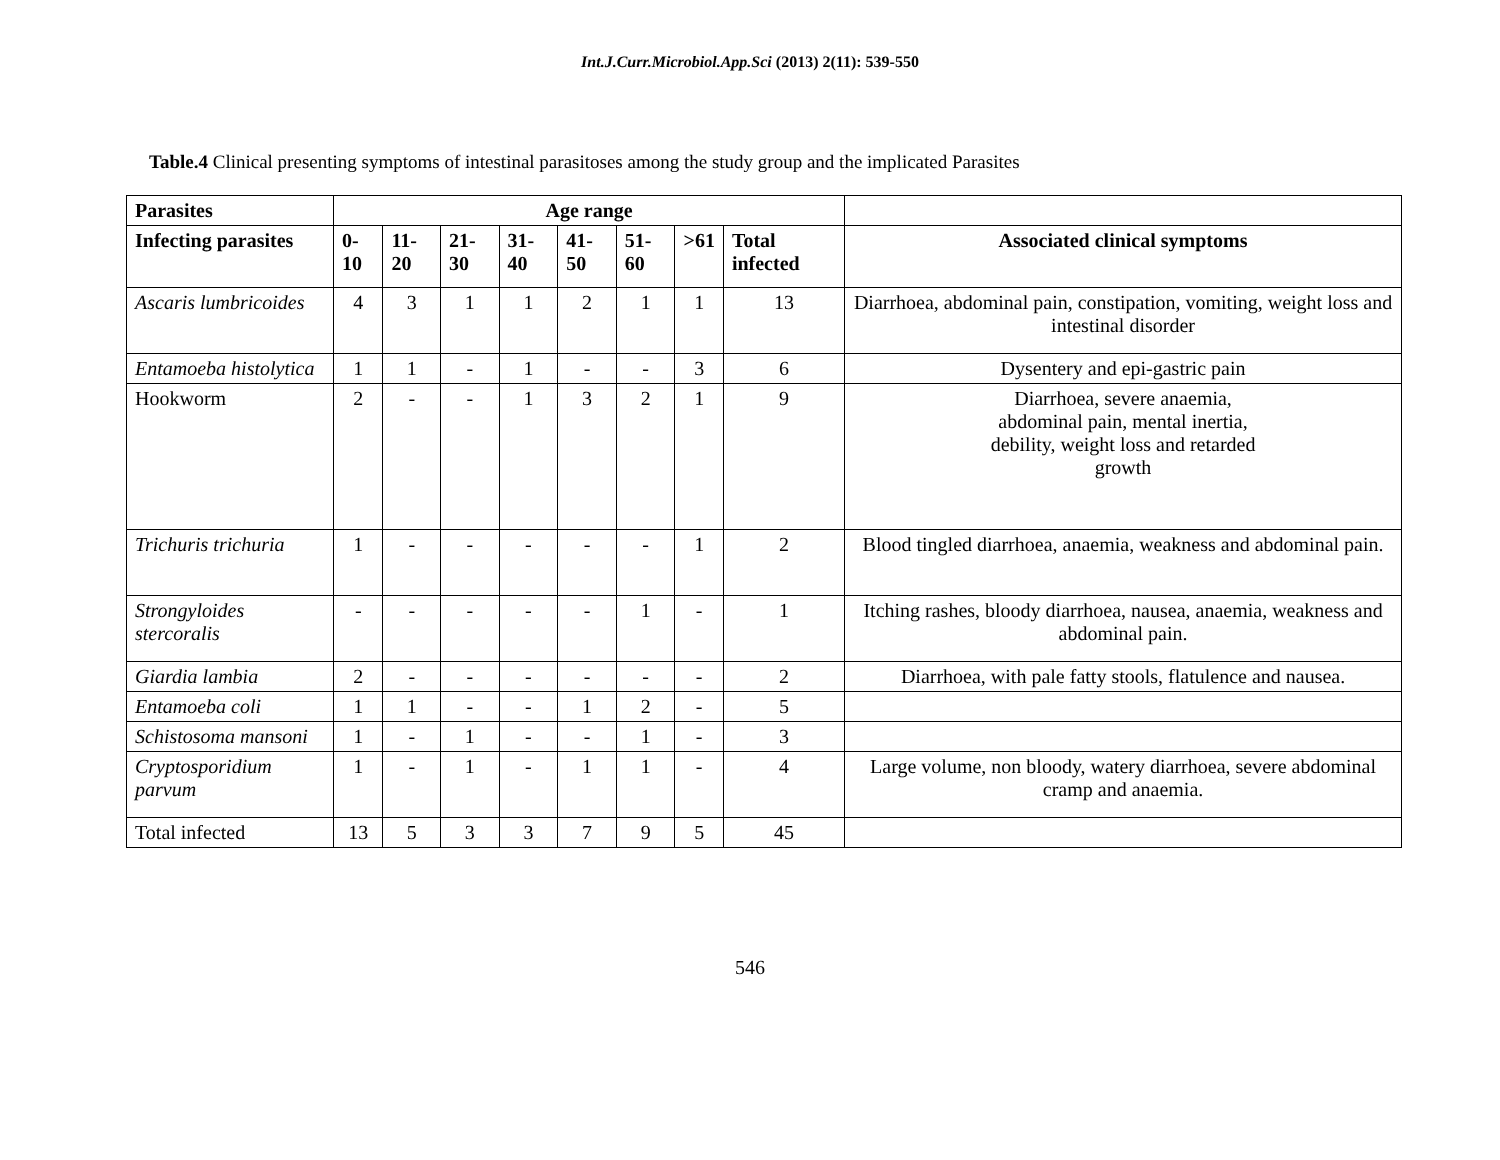Int.J.Curr.Microbiol.App.Sci (2013) 2(11): 539-550
Table.4 Clinical presenting symptoms of intestinal parasitoses among the study group and the implicated Parasites
| Parasites | Age range | | | | | | | | |
| --- | --- | --- | --- | --- | --- | --- | --- | --- | --- |
| Infecting parasites | 0-10 | 11-20 | 21-30 | 31-40 | 41-50 | 51-60 | >61 | Total infected | Associated clinical symptoms |
| Ascaris lumbricoides | 4 | 3 | 1 | 1 | 2 | 1 | 1 | 13 | Diarrhoea, abdominal pain, constipation, vomiting, weight loss and intestinal disorder |
| Entamoeba histolytica | 1 | 1 | - | 1 | - | - | 3 | 6 | Dysentery and epi-gastric pain |
| Hookworm | 2 | - | - | 1 | 3 | 2 | 1 | 9 | Diarrhoea, severe anaemia, abdominal pain, mental inertia, debility, weight loss and retarded growth |
| Trichuris trichuria | 1 | - | - | - | - | - | 1 | 2 | Blood tingled diarrhoea, anaemia, weakness and abdominal pain. |
| Strongyloides stercoralis | - | - | - | - | - | 1 | - | 1 | Itching rashes, bloody diarrhoea, nausea, anaemia, weakness and abdominal pain. |
| Giardia lambia | 2 | - | - | - | - | - | - | 2 | Diarrhoea, with pale fatty stools, flatulence and nausea. |
| Entamoeba coli | 1 | 1 | - | - | 1 | 2 | - | 5 | |
| Schistosoma mansoni | 1 | - | 1 | - | - | 1 | - | 3 | |
| Cryptosporidium parvum | 1 | - | 1 | - | 1 | 1 | - | 4 | Large volume, non bloody, watery diarrhoea, severe abdominal cramp and anaemia. |
| Total infected | 13 | 5 | 3 | 3 | 7 | 9 | 5 | 45 | |
546